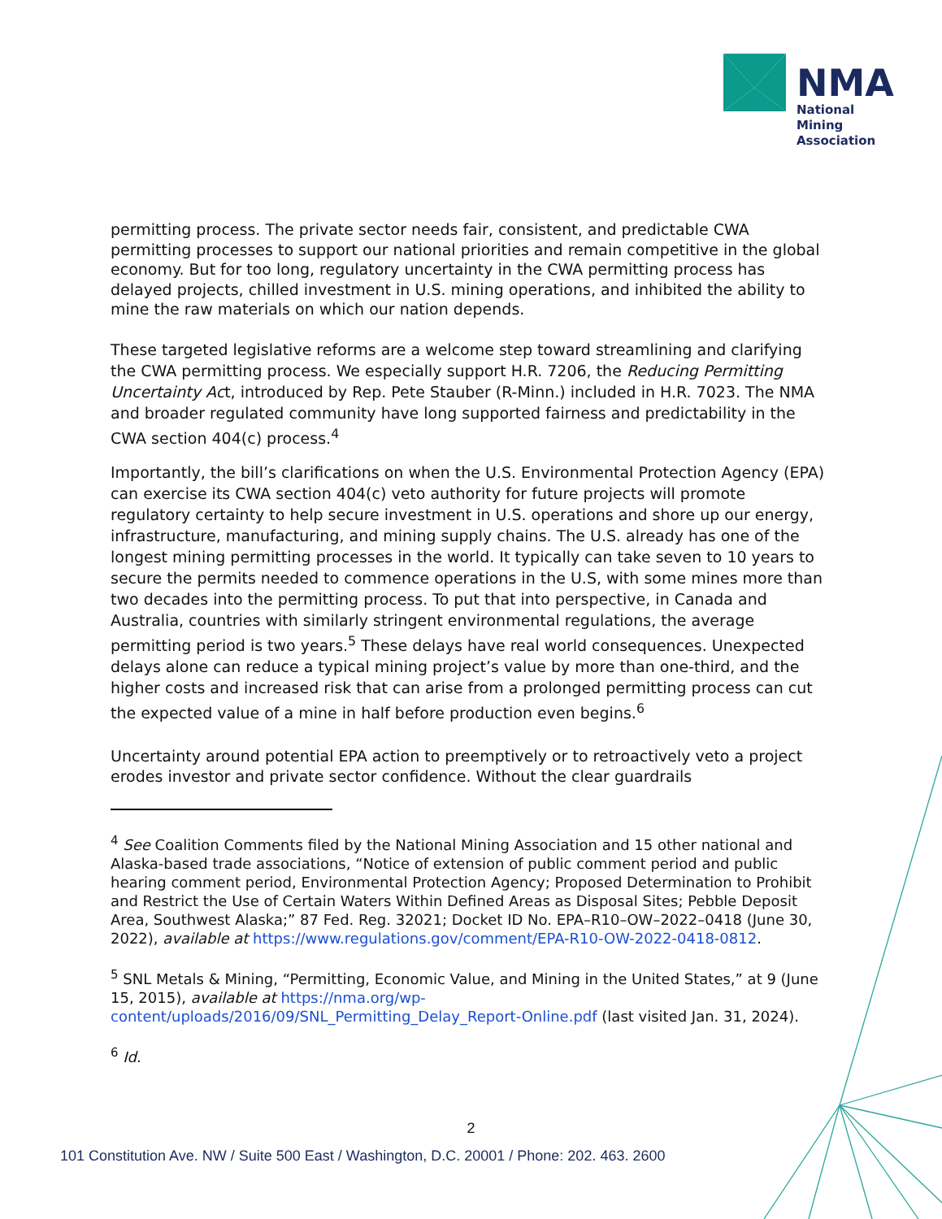NMA
National
Mining
Association
permitting process. The private sector needs fair, consistent, and predictable CWA permitting processes to support our national priorities and remain competitive in the global economy. But for too long, regulatory uncertainty in the CWA permitting process has delayed projects, chilled investment in U.S. mining operations, and inhibited the ability to mine the raw materials on which our nation depends.
These targeted legislative reforms are a welcome step toward streamlining and clarifying the CWA permitting process. We especially support H.R. 7206, the Reducing Permitting Uncertainty Act, introduced by Rep. Pete Stauber (R-Minn.) included in H.R. 7023. The NMA and broader regulated community have long supported fairness and predictability in the CWA section 404(c) process.<sup>4</sup>
Importantly, the bill’s clarifications on when the U.S. Environmental Protection Agency (EPA) can exercise its CWA section 404(c) veto authority for future projects will promote regulatory certainty to help secure investment in U.S. operations and shore up our energy, infrastructure, manufacturing, and mining supply chains. The U.S. already has one of the longest mining permitting processes in the world. It typically can take seven to 10 years to secure the permits needed to commence operations in the U.S, with some mines more than two decades into the permitting process. To put that into perspective, in Canada and Australia, countries with similarly stringent environmental regulations, the average permitting period is two years.<sup>5</sup> These delays have real world consequences. Unexpected delays alone can reduce a typical mining project’s value by more than one-third, and the higher costs and increased risk that can arise from a prolonged permitting process can cut the expected value of a mine in half before production even begins.<sup>6</sup>
Uncertainty around potential EPA action to preemptively or to retroactively veto a project erodes investor and private sector confidence. Without the clear guardrails
<sup>4</sup> See Coalition Comments filed by the National Mining Association and 15 other national and Alaska-based trade associations, “Notice of extension of public comment period and public hearing comment period, Environmental Protection Agency; Proposed Determination to Prohibit and Restrict the Use of Certain Waters Within Defined Areas as Disposal Sites; Pebble Deposit Area, Southwest Alaska;” 87 Fed. Reg. 32021; Docket ID No. EPA–R10–OW–2022–0418 (June 30, 2022), available at https://www.regulations.gov/comment/EPA-R10-OW-2022-0418-0812.
<sup>5</sup> SNL Metals & Mining, “Permitting, Economic Value, and Mining in the United States,” at 9 (June 15, 2015), available at https://nma.org/wp-content/uploads/2016/09/SNL_Permitting_Delay_Report-Online.pdf (last visited Jan. 31, 2024).
<sup>6</sup> Id.
2
101 Constitution Ave. NW / Suite 500 East / Washington, D.C. 20001 / Phone: 202. 463. 2600